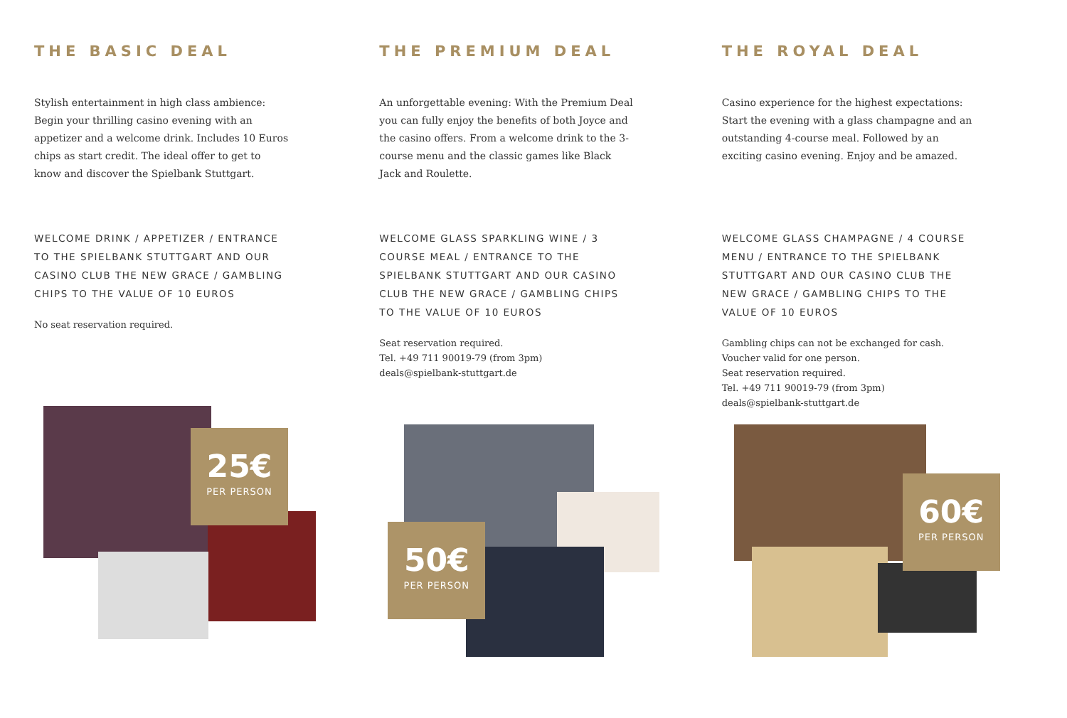THE BASIC DEAL
Stylish entertainment in high class ambience: Begin your thrilling casino evening with an appetizer and a welcome drink. Includes 10 Euros chips as start credit. The ideal offer to get to know and discover the Spielbank Stuttgart.
WELCOME DRINK / APPETIZER / ENTRANCE TO THE SPIELBANK STUTTGART AND OUR CASINO CLUB THE NEW GRACE / GAMBLING CHIPS TO THE VALUE OF 10 EUROS
No seat reservation required.
25€
PER PERSON
THE PREMIUM DEAL
An unforgettable evening: With the Premium Deal you can fully enjoy the benefits of both Joyce and the casino offers. From a welcome drink to the 3-course menu and the classic games like Black Jack and Roulette.
WELCOME GLASS SPARKLING WINE / 3 COURSE MEAL / ENTRANCE TO THE SPIELBANK STUTTGART AND OUR CASINO CLUB THE NEW GRACE / GAMBLING CHIPS TO THE VALUE OF 10 EUROS
Seat reservation required.
Tel. +49 711 90019-79 (from 3pm)
deals@spielbank-stuttgart.de
50€
PER PERSON
THE ROYAL DEAL
Casino experience for the highest expectations: Start the evening with a glass champagne and an outstanding 4-course meal. Followed by an exciting casino evening. Enjoy and be amazed.
WELCOME GLASS CHAMPAGNE / 4 COURSE MENU / ENTRANCE TO THE SPIELBANK STUTTGART AND OUR CASINO CLUB THE NEW GRACE / GAMBLING CHIPS TO THE VALUE OF 10 EUROS
Gambling chips can not be exchanged for cash.
Voucher valid for one person.
Seat reservation required.
Tel. +49 711 90019-79 (from 3pm)
deals@spielbank-stuttgart.de
60€
PER PERSON